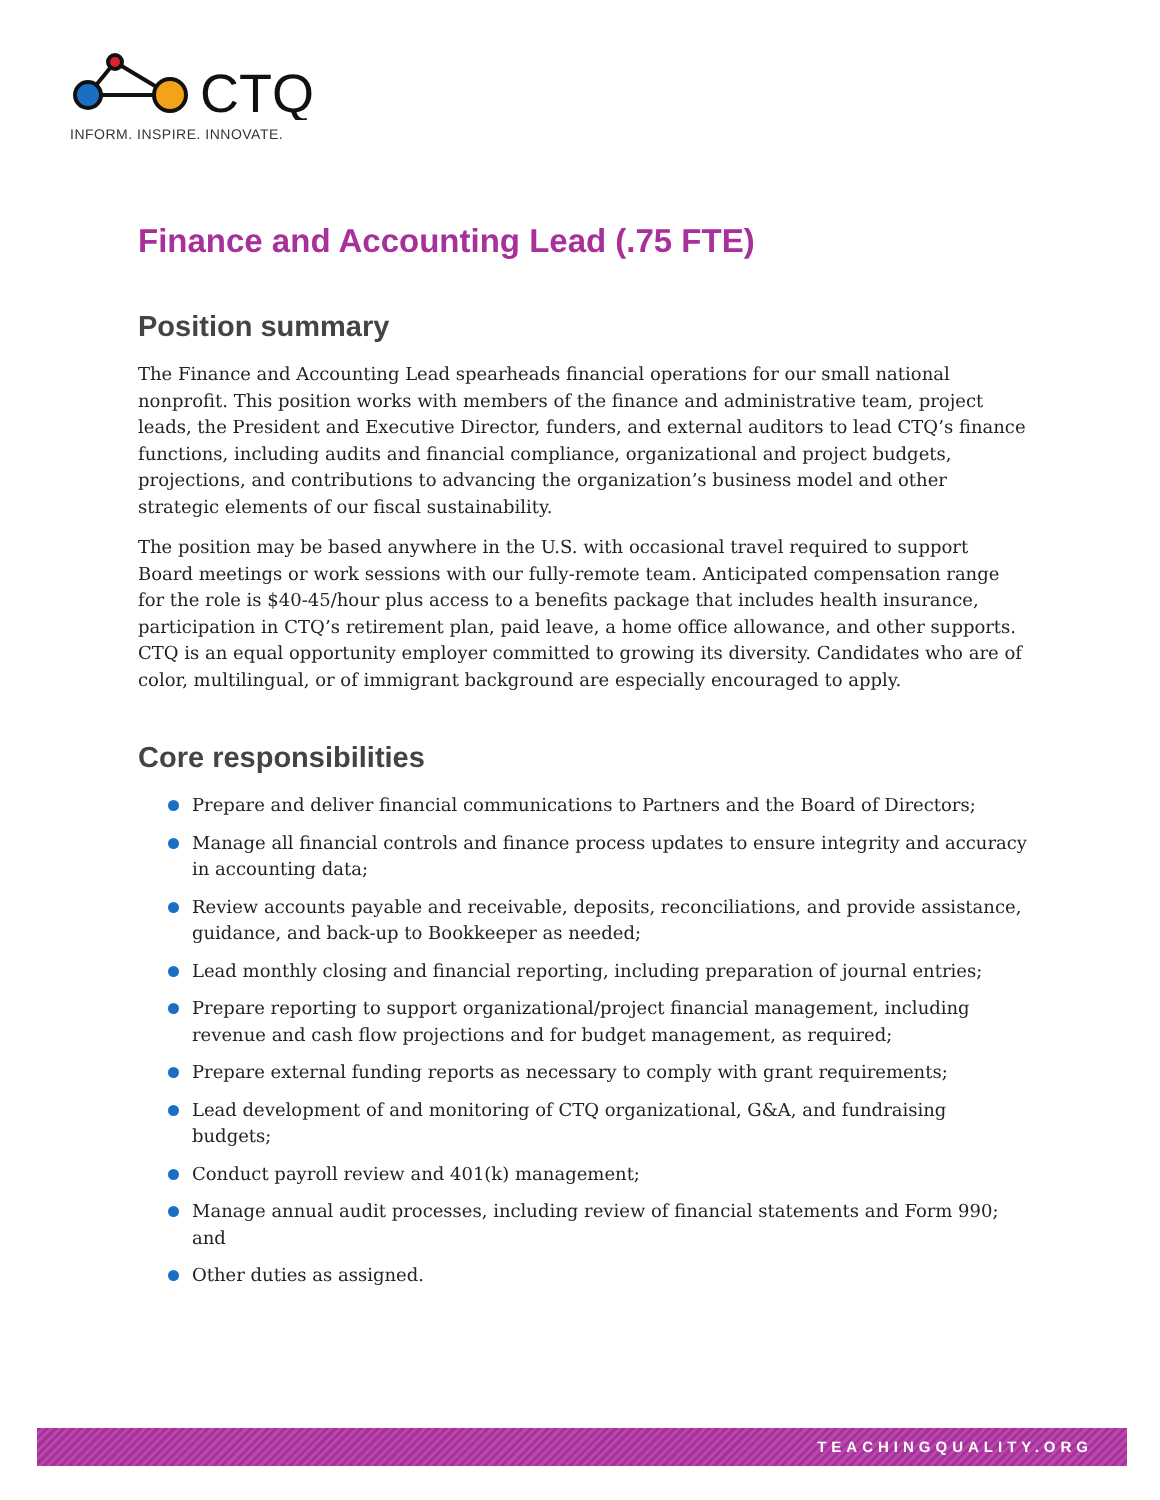CTQ
INFORM. INSPIRE. INNOVATE.
Finance and Accounting Lead (.75 FTE)
Position summary
The Finance and Accounting Lead spearheads financial operations for our small national nonprofit. This position works with members of the finance and administrative team, project leads, the President and Executive Director, funders, and external auditors to lead CTQ’s finance functions, including audits and financial compliance, organizational and project budgets, projections, and contributions to advancing the organization’s business model and other strategic elements of our fiscal sustainability.
The position may be based anywhere in the U.S. with occasional travel required to support Board meetings or work sessions with our fully-remote team. Anticipated compensation range for the role is $40-45/hour plus access to a benefits package that includes health insurance, participation in CTQ’s retirement plan, paid leave, a home office allowance, and other supports. CTQ is an equal opportunity employer committed to growing its diversity. Candidates who are of color, multilingual, or of immigrant background are especially encouraged to apply.
Core responsibilities
Prepare and deliver financial communications to Partners and the Board of Directors;
Manage all financial controls and finance process updates to ensure integrity and accuracy in accounting data;
Review accounts payable and receivable, deposits, reconciliations, and provide assistance, guidance, and back-up to Bookkeeper as needed;
Lead monthly closing and financial reporting, including preparation of journal entries;
Prepare reporting to support organizational/project financial management, including revenue and cash flow projections and for budget management, as required;
Prepare external funding reports as necessary to comply with grant requirements;
Lead development of and monitoring of CTQ organizational, G&A, and fundraising budgets;
Conduct payroll review and 401(k) management;
Manage annual audit processes, including review of financial statements and Form 990; and
Other duties as assigned.
TEACHINGQUALITY.ORG